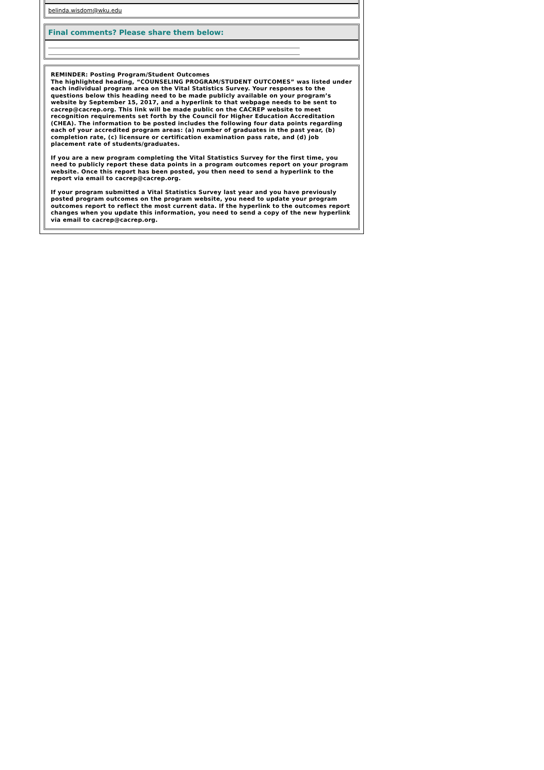belinda.wisdom@wku.edu
Final comments? Please share them below:
REMINDER: Posting Program/Student Outcomes
The highlighted heading, “COUNSELING PROGRAM/STUDENT OUTCOMES” was listed under each individual program area on the Vital Statistics Survey. Your responses to the questions below this heading need to be made publicly available on your program’s website by September 15, 2017, and a hyperlink to that webpage needs to be sent to cacrep@cacrep.org. This link will be made public on the CACREP website to meet recognition requirements set forth by the Council for Higher Education Accreditation (CHEA). The information to be posted includes the following four data points regarding each of your accredited program areas: (a) number of graduates in the past year, (b) completion rate, (c) licensure or certification examination pass rate, and (d) job placement rate of students/graduates.
If you are a new program completing the Vital Statistics Survey for the first time, you need to publicly report these data points in a program outcomes report on your program website. Once this report has been posted, you then need to send a hyperlink to the report via email to cacrep@cacrep.org.
If your program submitted a Vital Statistics Survey last year and you have previously posted program outcomes on the program website, you need to update your program outcomes report to reflect the most current data. If the hyperlink to the outcomes report changes when you update this information, you need to send a copy of the new hyperlink via email to cacrep@cacrep.org.